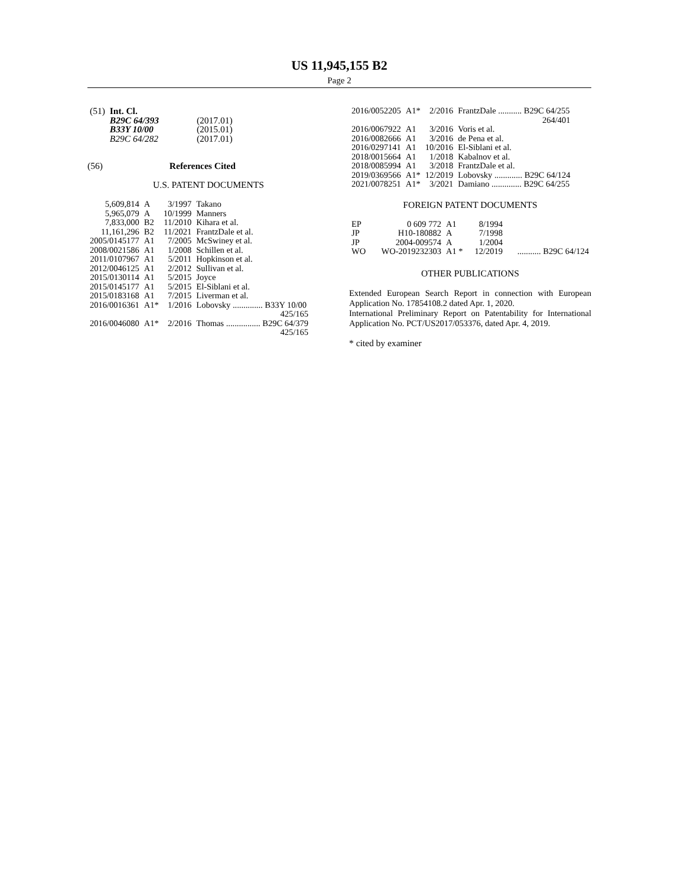US 11,945,155 B2
Page 2
| (51) | Int. Cl. | |
| | B29C 64/393 | (2017.01) |
| | B33Y 10/00 | (2015.01) |
| | B29C 64/282 | (2017.01) |
(56) References Cited
U.S. PATENT DOCUMENTS
| 5,609,814 | A | 3/1997 | Takano |
| 5,965,079 | A | 10/1999 | Manners |
| 7,833,000 | B2 | 11/2010 | Kihara et al. |
| 11,161,296 | B2 | 11/2021 | FrantzDale et al. |
| 2005/0145177 | A1 | 7/2005 | McSwiney et al. |
| 2008/0021586 | A1 | 1/2008 | Schillen et al. |
| 2011/0107967 | A1 | 5/2011 | Hopkinson et al. |
| 2012/0046125 | A1 | 2/2012 | Sullivan et al. |
| 2015/0130114 | A1 | 5/2015 | Joyce |
| 2015/0145177 | A1 | 5/2015 | El-Siblani et al. |
| 2015/0183168 | A1 | 7/2015 | Liverman et al. |
| 2016/0016361 | A1* | 1/2016 | Lobovsky .............. B33Y 10/00 425/165 |
| 2016/0046080 | A1* | 2/2016 | Thomas ................ B29C 64/379 425/165 |
| 2016/0052205 | A1* | 2/2016 | FrantzDale ........... B29C 64/255 264/401 |
| 2016/0067922 | A1 | 3/2016 | Voris et al. |
| 2016/0082666 | A1 | 3/2016 | de Pena et al. |
| 2016/0297141 | A1 | 10/2016 | El-Siblani et al. |
| 2018/0015664 | A1 | 1/2018 | Kabalnov et al. |
| 2018/0085994 | A1 | 3/2018 | FrantzDale et al. |
| 2019/0369566 | A1* | 12/2019 | Lobovsky ............. B29C 64/124 |
| 2021/0078251 | A1* | 3/2021 | Damiano .............. B29C 64/255 |
FOREIGN PATENT DOCUMENTS
| EP | 0 609 772 | A1 | 8/1994 | |
| JP | H10-180882 | A | 7/1998 | |
| JP | 2004-009574 | A | 1/2004 | |
| WO | WO-2019232303 | A1 * | 12/2019 | ........... B29C 64/124 |
OTHER PUBLICATIONS
Extended European Search Report in connection with European Application No. 17854108.2 dated Apr. 1, 2020.
International Preliminary Report on Patentability for International Application No. PCT/US2017/053376, dated Apr. 4, 2019.
* cited by examiner